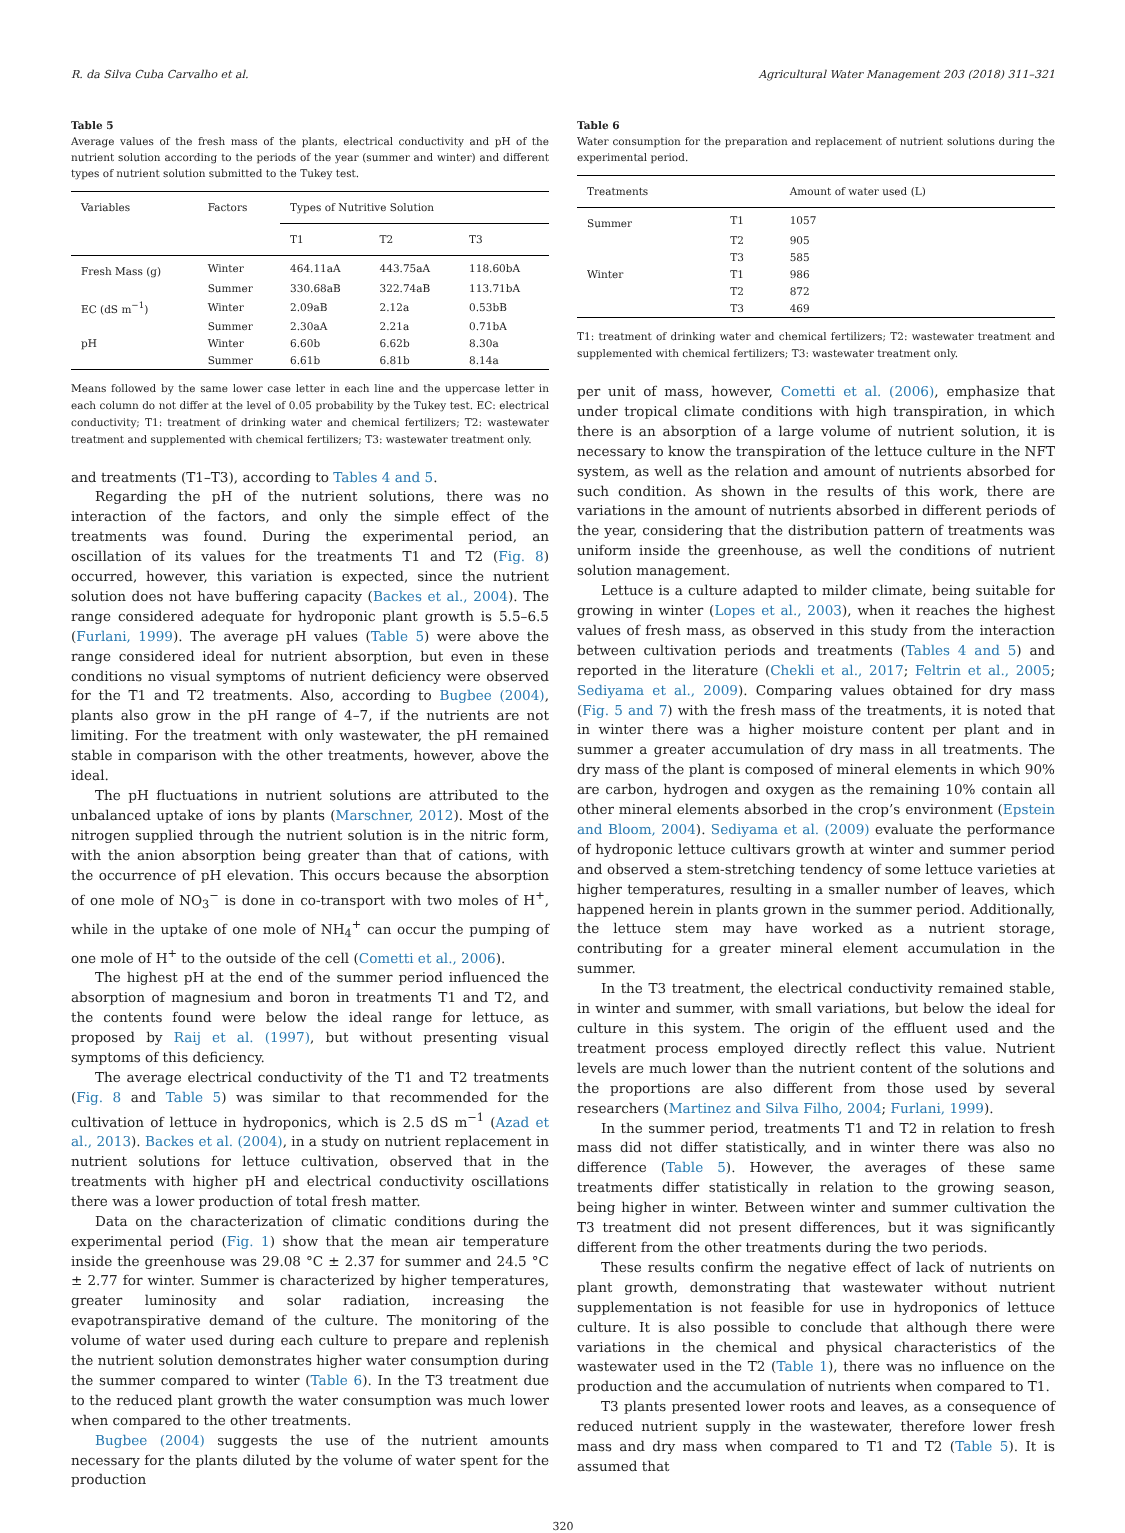R. da Silva Cuba Carvalho et al. Agricultural Water Management 203 (2018) 311–321
Table 5
Average values of the fresh mass of the plants, electrical conductivity and pH of the nutrient solution according to the periods of the year (summer and winter) and different types of nutrient solution submitted to the Tukey test.
| Variables | Factors | Types of Nutritive Solution | | |
| --- | --- | --- | --- | --- |
| | | T1 | T2 | T3 |
| Fresh Mass (g) | Winter | 464.11aA | 443.75aA | 118.60bA |
| | Summer | 330.68aB | 322.74aB | 113.71bA |
| EC (dS m<sup>−1</sup>) | Winter | 2.09aB | 2.12a | 0.53bB |
| | Summer | 2.30aA | 2.21a | 0.71bA |
| pH | Winter | 6.60b | 6.62b | 8.30a |
| | Summer | 6.61b | 6.81b | 8.14a |
Means followed by the same lower case letter in each line and the uppercase letter in each column do not differ at the level of 0.05 probability by the Tukey test. EC: electrical conductivity; T1: treatment of drinking water and chemical fertilizers; T2: wastewater treatment and supplemented with chemical fertilizers; T3: wastewater treatment only.
and treatments (T1–T3), according to Tables 4 and 5.
Regarding the pH of the nutrient solutions, there was no interaction of the factors, and only the simple effect of the treatments was found. During the experimental period, an oscillation of its values for the treatments T1 and T2 (Fig. 8) occurred, however, this variation is expected, since the nutrient solution does not have buffering capacity (Backes et al., 2004). The range considered adequate for hydroponic plant growth is 5.5–6.5 (Furlani, 1999). The average pH values (Table 5) were above the range considered ideal for nutrient absorption, but even in these conditions no visual symptoms of nutrient deficiency were observed for the T1 and T2 treatments. Also, according to Bugbee (2004), plants also grow in the pH range of 4–7, if the nutrients are not limiting. For the treatment with only wastewater, the pH remained stable in comparison with the other treatments, however, above the ideal.
The pH fluctuations in nutrient solutions are attributed to the unbalanced uptake of ions by plants (Marschner, 2012). Most of the nitrogen supplied through the nutrient solution is in the nitric form, with the anion absorption being greater than that of cations, with the occurrence of pH elevation. This occurs because the absorption of one mole of NO<sub>3</sub><sup>−</sup> is done in co-transport with two moles of H<sup>+</sup>, while in the uptake of one mole of NH<sub>4</sub><sup>+</sup> can occur the pumping of one mole of H<sup>+</sup> to the outside of the cell (Cometti et al., 2006).
The highest pH at the end of the summer period influenced the absorption of magnesium and boron in treatments T1 and T2, and the contents found were below the ideal range for lettuce, as proposed by Raij et al. (1997), but without presenting visual symptoms of this deficiency.
The average electrical conductivity of the T1 and T2 treatments (Fig. 8 and Table 5) was similar to that recommended for the cultivation of lettuce in hydroponics, which is 2.5 dS m<sup>−1</sup> (Azad et al., 2013). Backes et al. (2004), in a study on nutrient replacement in nutrient solutions for lettuce cultivation, observed that in the treatments with higher pH and electrical conductivity oscillations there was a lower production of total fresh matter.
Data on the characterization of climatic conditions during the experimental period (Fig. 1) show that the mean air temperature inside the greenhouse was 29.08 °C ± 2.37 for summer and 24.5 °C ± 2.77 for winter. Summer is characterized by higher temperatures, greater luminosity and solar radiation, increasing the evapotranspirative demand of the culture. The monitoring of the volume of water used during each culture to prepare and replenish the nutrient solution demonstrates higher water consumption during the summer compared to winter (Table 6). In the T3 treatment due to the reduced plant growth the water consumption was much lower when compared to the other treatments.
Bugbee (2004) suggests the use of the nutrient amounts necessary for the plants diluted by the volume of water spent for the production
Table 6
Water consumption for the preparation and replacement of nutrient solutions during the experimental period.
| Treatments | | Amount of water used (L) |
| --- | --- | --- |
| Summer | T1 | 1057 |
| | T2 | 905 |
| | T3 | 585 |
| Winter | T1 | 986 |
| | T2 | 872 |
| | T3 | 469 |
T1: treatment of drinking water and chemical fertilizers; T2: wastewater treatment and supplemented with chemical fertilizers; T3: wastewater treatment only.
per unit of mass, however, Cometti et al. (2006), emphasize that under tropical climate conditions with high transpiration, in which there is an absorption of a large volume of nutrient solution, it is necessary to know the transpiration of the lettuce culture in the NFT system, as well as the relation and amount of nutrients absorbed for such condition. As shown in the results of this work, there are variations in the amount of nutrients absorbed in different periods of the year, considering that the distribution pattern of treatments was uniform inside the greenhouse, as well the conditions of nutrient solution management.
Lettuce is a culture adapted to milder climate, being suitable for growing in winter (Lopes et al., 2003), when it reaches the highest values of fresh mass, as observed in this study from the interaction between cultivation periods and treatments (Tables 4 and 5) and reported in the literature (Chekli et al., 2017; Feltrin et al., 2005; Sediyama et al., 2009). Comparing values obtained for dry mass (Fig. 5 and 7) with the fresh mass of the treatments, it is noted that in winter there was a higher moisture content per plant and in summer a greater accumulation of dry mass in all treatments. The dry mass of the plant is composed of mineral elements in which 90% are carbon, hydrogen and oxygen as the remaining 10% contain all other mineral elements absorbed in the crop’s environment (Epstein and Bloom, 2004). Sediyama et al. (2009) evaluate the performance of hydroponic lettuce cultivars growth at winter and summer period and observed a stem-stretching tendency of some lettuce varieties at higher temperatures, resulting in a smaller number of leaves, which happened herein in plants grown in the summer period. Additionally, the lettuce stem may have worked as a nutrient storage, contributing for a greater mineral element accumulation in the summer.
In the T3 treatment, the electrical conductivity remained stable, in winter and summer, with small variations, but below the ideal for culture in this system. The origin of the effluent used and the treatment process employed directly reflect this value. Nutrient levels are much lower than the nutrient content of the solutions and the proportions are also different from those used by several researchers (Martinez and Silva Filho, 2004; Furlani, 1999).
In the summer period, treatments T1 and T2 in relation to fresh mass did not differ statistically, and in winter there was also no difference (Table 5). However, the averages of these same treatments differ statistically in relation to the growing season, being higher in winter. Between winter and summer cultivation the T3 treatment did not present differences, but it was significantly different from the other treatments during the two periods.
These results confirm the negative effect of lack of nutrients on plant growth, demonstrating that wastewater without nutrient supplementation is not feasible for use in hydroponics of lettuce culture. It is also possible to conclude that although there were variations in the chemical and physical characteristics of the wastewater used in the T2 (Table 1), there was no influence on the production and the accumulation of nutrients when compared to T1.
T3 plants presented lower roots and leaves, as a consequence of reduced nutrient supply in the wastewater, therefore lower fresh mass and dry mass when compared to T1 and T2 (Table 5). It is assumed that
320